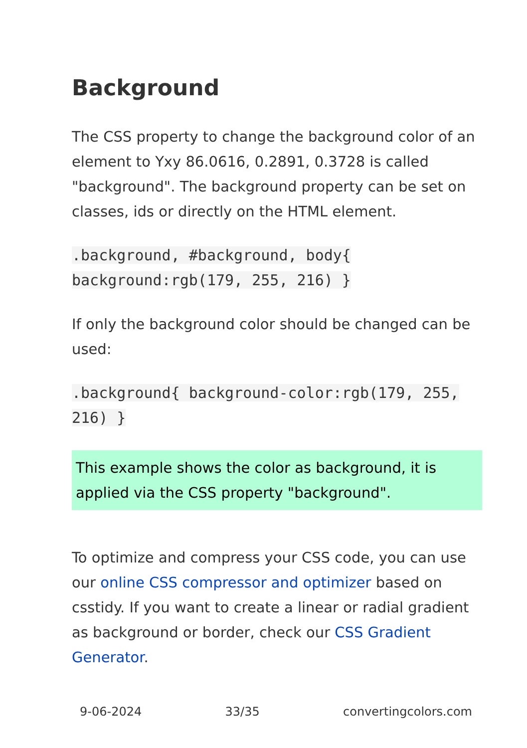Background
The CSS property to change the background color of an element to Yxy 86.0616, 0.2891, 0.3728 is called "background". The background property can be set on classes, ids or directly on the HTML element.
.background, #background, body{ background:rgb(179, 255, 216) }
If only the background color should be changed can be used:
.background{ background-color:rgb(179, 255, 216) }
This example shows the color as background, it is applied via the CSS property "background".
To optimize and compress your CSS code, you can use our online CSS compressor and optimizer based on csstidy. If you want to create a linear or radial gradient as background or border, check our CSS Gradient Generator.
9-06-2024 33/35 convertingcolors.com